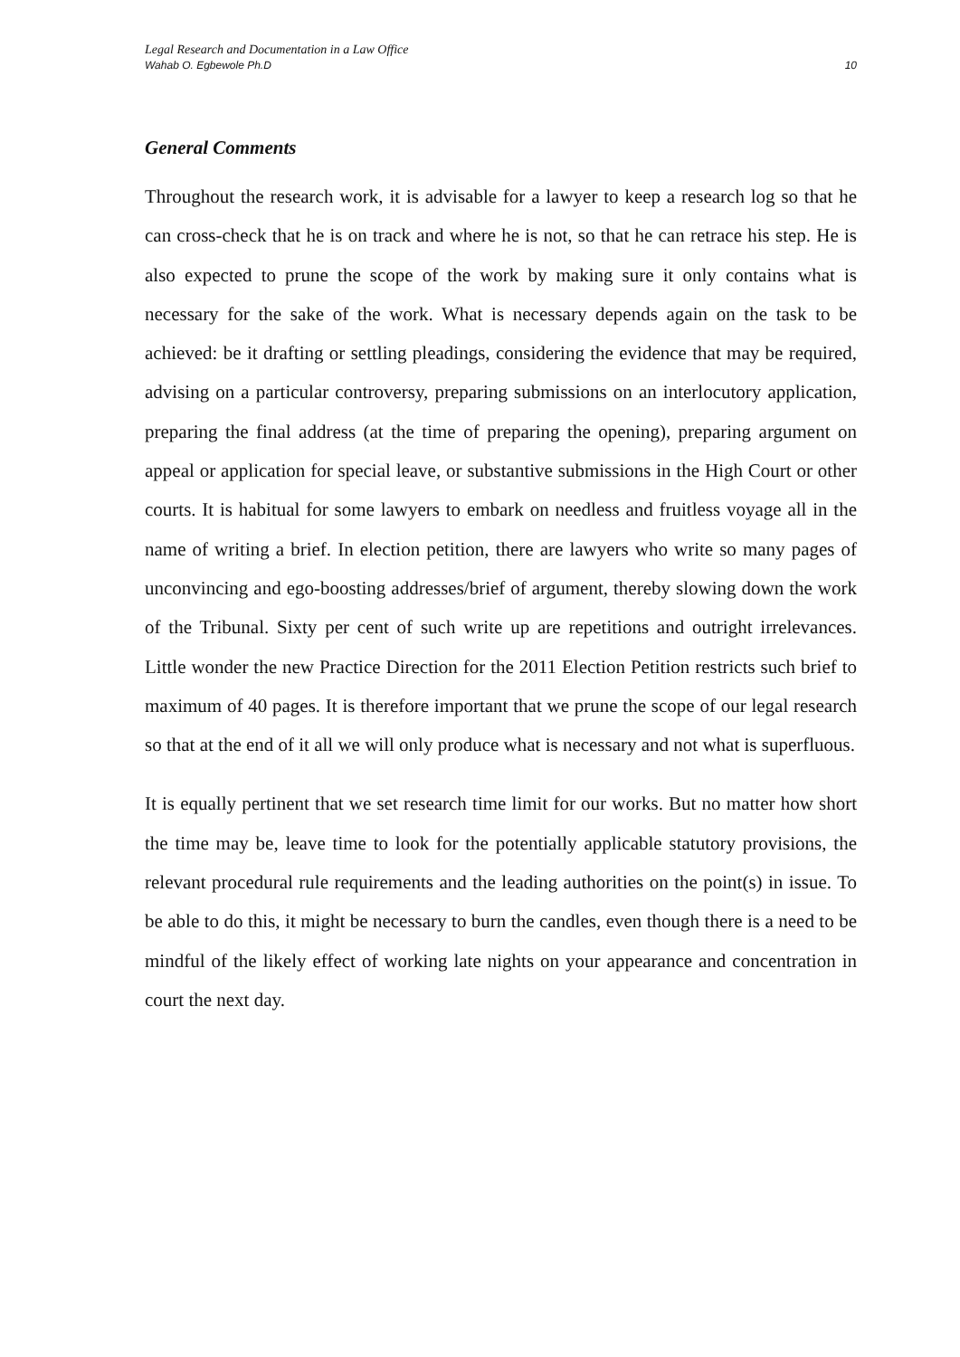Legal Research and Documentation in a Law Office
Wahab O. Egbewole Ph.D
10
General Comments
Throughout the research work, it is advisable for a lawyer to keep a research log so that he can cross-check that he is on track and where he is not, so that he can retrace his step. He is also expected to prune the scope of the work by making sure it only contains what is necessary for the sake of the work. What is necessary depends again on the task to be achieved: be it drafting or settling pleadings, considering the evidence that may be required, advising on a particular controversy, preparing submissions on an interlocutory application, preparing the final address (at the time of preparing the opening), preparing argument on appeal or application for special leave, or substantive submissions in the High Court or other courts. It is habitual for some lawyers to embark on needless and fruitless voyage all in the name of writing a brief. In election petition, there are lawyers who write so many pages of unconvincing and ego-boosting addresses/brief of argument, thereby slowing down the work of the Tribunal. Sixty per cent of such write up are repetitions and outright irrelevances. Little wonder the new Practice Direction for the 2011 Election Petition restricts such brief to maximum of 40 pages. It is therefore important that we prune the scope of our legal research so that at the end of it all we will only produce what is necessary and not what is superfluous.
It is equally pertinent that we set research time limit for our works. But no matter how short the time may be, leave time to look for the potentially applicable statutory provisions, the relevant procedural rule requirements and the leading authorities on the point(s) in issue. To be able to do this, it might be necessary to burn the candles, even though there is a need to be mindful of the likely effect of working late nights on your appearance and concentration in court the next day.